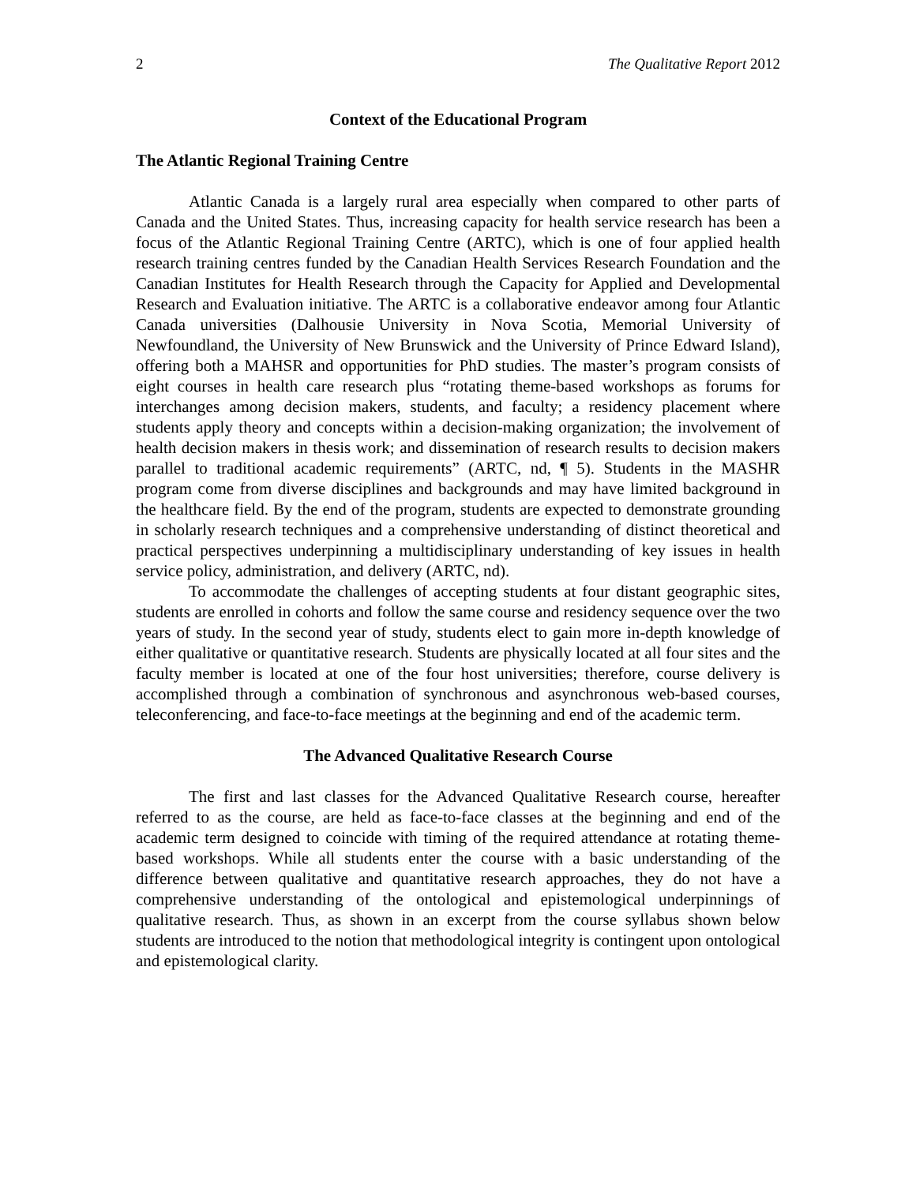2 The Qualitative Report 2012
Context of the Educational Program
The Atlantic Regional Training Centre
Atlantic Canada is a largely rural area especially when compared to other parts of Canada and the United States. Thus, increasing capacity for health service research has been a focus of the Atlantic Regional Training Centre (ARTC), which is one of four applied health research training centres funded by the Canadian Health Services Research Foundation and the Canadian Institutes for Health Research through the Capacity for Applied and Developmental Research and Evaluation initiative. The ARTC is a collaborative endeavor among four Atlantic Canada universities (Dalhousie University in Nova Scotia, Memorial University of Newfoundland, the University of New Brunswick and the University of Prince Edward Island), offering both a MAHSR and opportunities for PhD studies. The master’s program consists of eight courses in health care research plus “rotating theme-based workshops as forums for interchanges among decision makers, students, and faculty; a residency placement where students apply theory and concepts within a decision-making organization; the involvement of health decision makers in thesis work; and dissemination of research results to decision makers parallel to traditional academic requirements” (ARTC, nd, ¶ 5). Students in the MASHR program come from diverse disciplines and backgrounds and may have limited background in the healthcare field. By the end of the program, students are expected to demonstrate grounding in scholarly research techniques and a comprehensive understanding of distinct theoretical and practical perspectives underpinning a multidisciplinary understanding of key issues in health service policy, administration, and delivery (ARTC, nd).
To accommodate the challenges of accepting students at four distant geographic sites, students are enrolled in cohorts and follow the same course and residency sequence over the two years of study. In the second year of study, students elect to gain more in-depth knowledge of either qualitative or quantitative research. Students are physically located at all four sites and the faculty member is located at one of the four host universities; therefore, course delivery is accomplished through a combination of synchronous and asynchronous web-based courses, teleconferencing, and face-to-face meetings at the beginning and end of the academic term.
The Advanced Qualitative Research Course
The first and last classes for the Advanced Qualitative Research course, hereafter referred to as the course, are held as face-to-face classes at the beginning and end of the academic term designed to coincide with timing of the required attendance at rotating theme-based workshops. While all students enter the course with a basic understanding of the difference between qualitative and quantitative research approaches, they do not have a comprehensive understanding of the ontological and epistemological underpinnings of qualitative research. Thus, as shown in an excerpt from the course syllabus shown below students are introduced to the notion that methodological integrity is contingent upon ontological and epistemological clarity.